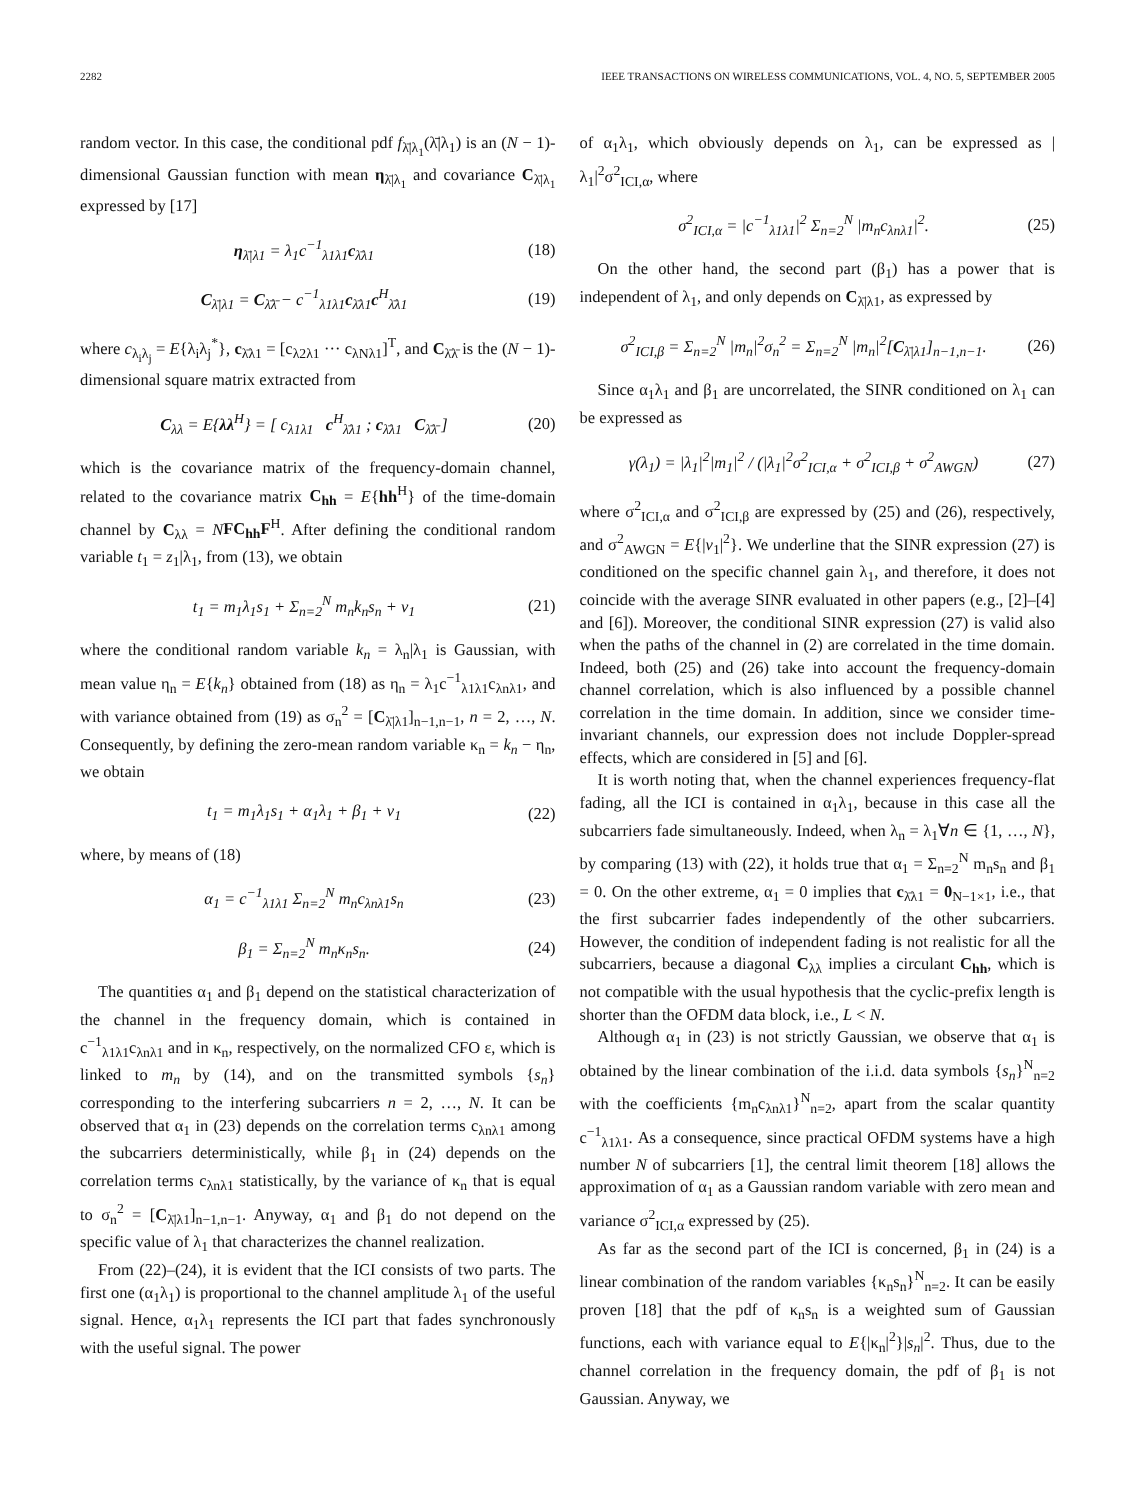2282 IEEE TRANSACTIONS ON WIRELESS COMMUNICATIONS, VOL. 4, NO. 5, SEPTEMBER 2005
random vector. In this case, the conditional pdf f<sub>λ̄|λ<sub>1</sub></sub>(λ̄|λ<sub>1</sub>) is an (N − 1)-dimensional Gaussian function with mean η<sub>λ̄|λ<sub>1</sub></sub> and covariance C<sub>λ̄|λ<sub>1</sub></sub> expressed by [17]
η<sub>λ̄|λ1</sub> = λ<sub>1</sub>c<sup>−1</sup><sub>λ1λ1</sub>c<sub>λ̄λ1</sub> (18)
C<sub>λ̄|λ1</sub> = C<sub>λ̄λ̄</sub> − c<sup>−1</sup><sub>λ1λ1</sub>c<sub>λ̄λ1</sub>c<sup>H</sup><sub>λ̄λ1</sub> (19)
where c<sub>λ<sub>i</sub>λ<sub>j</sub></sub> = E{λ<sub>i</sub>λ<sub>j</sub><sup>*</sup>}, c<sub>λ̄λ1</sub> = [c<sub>λ2λ1</sub> ··· c<sub>λNλ1</sub>]<sup>T</sup>, and C<sub>λ̄λ̄</sub> is the (N − 1)-dimensional square matrix extracted from
C<sub>λλ</sub> = E{λλ<sup>H</sup>} = [ c<sub>λ1λ1</sub> c<sup>H</sup><sub>λ̄λ1</sub> ; c<sub>λ̄λ1</sub> C<sub>λ̄λ̄</sub> ] (20)
which is the covariance matrix of the frequency-domain channel, related to the covariance matrix C<sub>hh</sub> = E{hh<sup>H</sup>} of the time-domain channel by C<sub>λλ</sub> = NFC<sub>hh</sub>F<sup>H</sup>. After defining the conditional random variable t<sub>1</sub> = z<sub>1</sub>|λ<sub>1</sub>, from (13), we obtain
t<sub>1</sub> = m<sub>1</sub>λ<sub>1</sub>s<sub>1</sub> + Σ<sub>n=2</sub><sup>N</sup> m<sub>n</sub>k<sub>n</sub>s<sub>n</sub> + v<sub>1</sub> (21)
where the conditional random variable k<sub>n</sub> = λ<sub>n</sub>|λ<sub>1</sub> is Gaussian, with mean value η<sub>n</sub> = E{k<sub>n</sub>} obtained from (18) as η<sub>n</sub> = λ<sub>1</sub>c<sup>−1</sup><sub>λ1λ1</sub>c<sub>λnλ1</sub>, and with variance obtained from (19) as σ<sub>n</sub><sup>2</sup> = [C<sub>λ̄|λ1</sub>]<sub>n−1,n−1</sub>, n = 2, …, N. Consequently, by defining the zero-mean random variable κ<sub>n</sub> = k<sub>n</sub> − η<sub>n</sub>, we obtain
t<sub>1</sub> = m<sub>1</sub>λ<sub>1</sub>s<sub>1</sub> + α<sub>1</sub>λ<sub>1</sub> + β<sub>1</sub> + v<sub>1</sub> (22)
where, by means of (18)
α<sub>1</sub> = c<sup>−1</sup><sub>λ1λ1</sub> Σ<sub>n=2</sub><sup>N</sup> m<sub>n</sub>c<sub>λnλ1</sub>s<sub>n</sub> (23)
β<sub>1</sub> = Σ<sub>n=2</sub><sup>N</sup> m<sub>n</sub>κ<sub>n</sub>s<sub>n</sub>. (24)
The quantities α<sub>1</sub> and β<sub>1</sub> depend on the statistical characterization of the channel in the frequency domain, which is contained in c<sup>−1</sup><sub>λ1λ1</sub>c<sub>λnλ1</sub> and in κ<sub>n</sub>, respectively, on the normalized CFO ε, which is linked to m<sub>n</sub> by (14), and on the transmitted symbols {s<sub>n</sub>} corresponding to the interfering subcarriers n = 2, …, N. It can be observed that α<sub>1</sub> in (23) depends on the correlation terms c<sub>λnλ1</sub> among the subcarriers deterministically, while β<sub>1</sub> in (24) depends on the correlation terms c<sub>λnλ1</sub> statistically, by the variance of κ<sub>n</sub> that is equal to σ<sub>n</sub><sup>2</sup> = [C<sub>λ̄|λ1</sub>]<sub>n−1,n−1</sub>. Anyway, α<sub>1</sub> and β<sub>1</sub> do not depend on the specific value of λ<sub>1</sub> that characterizes the channel realization.
From (22)–(24), it is evident that the ICI consists of two parts. The first one (α<sub>1</sub>λ<sub>1</sub>) is proportional to the channel amplitude λ<sub>1</sub> of the useful signal. Hence, α<sub>1</sub>λ<sub>1</sub> represents the ICI part that fades synchronously with the useful signal. The power
of α<sub>1</sub>λ<sub>1</sub>, which obviously depends on λ<sub>1</sub>, can be expressed as |λ<sub>1</sub>|<sup>2</sup>σ<sup>2</sup><sub>ICI,α</sub>, where
σ<sup>2</sup><sub>ICI,α</sub> = |c<sup>−1</sup><sub>λ1λ1</sub>|<sup>2</sup> Σ<sub>n=2</sub><sup>N</sup> |m<sub>n</sub>c<sub>λnλ1</sub>|<sup>2</sup>. (25)
On the other hand, the second part (β<sub>1</sub>) has a power that is independent of λ<sub>1</sub>, and only depends on C<sub>λ̄|λ1</sub>, as expressed by
σ<sup>2</sup><sub>ICI,β</sub> = Σ<sub>n=2</sub><sup>N</sup> |m<sub>n</sub>|<sup>2</sup>σ<sub>n</sub><sup>2</sup> = Σ<sub>n=2</sub><sup>N</sup> |m<sub>n</sub>|<sup>2</sup>[C<sub>λ̄|λ1</sub>]<sub>n−1,n−1</sub>. (26)
Since α<sub>1</sub>λ<sub>1</sub> and β<sub>1</sub> are uncorrelated, the SINR conditioned on λ<sub>1</sub> can be expressed as
γ(λ<sub>1</sub>) = |λ<sub>1</sub>|<sup>2</sup>|m<sub>1</sub>|<sup>2</sup> / (|λ<sub>1</sub>|<sup>2</sup>σ<sup>2</sup><sub>ICI,α</sub> + σ<sup>2</sup><sub>ICI,β</sub> + σ<sup>2</sup><sub>AWGN</sub>) (27)
where σ<sup>2</sup><sub>ICI,α</sub> and σ<sup>2</sup><sub>ICI,β</sub> are expressed by (25) and (26), respectively, and σ<sup>2</sup><sub>AWGN</sub> = E{|v<sub>1</sub>|<sup>2</sup>}. We underline that the SINR expression (27) is conditioned on the specific channel gain λ<sub>1</sub>, and therefore, it does not coincide with the average SINR evaluated in other papers (e.g., [2]–[4] and [6]). Moreover, the conditional SINR expression (27) is valid also when the paths of the channel in (2) are correlated in the time domain. Indeed, both (25) and (26) take into account the frequency-domain channel correlation, which is also influenced by a possible channel correlation in the time domain. In addition, since we consider time-invariant channels, our expression does not include Doppler-spread effects, which are considered in [5] and [6].
It is worth noting that, when the channel experiences frequency-flat fading, all the ICI is contained in α<sub>1</sub>λ<sub>1</sub>, because in this case all the subcarriers fade simultaneously. Indeed, when λ<sub>n</sub> = λ<sub>1</sub>∀n ∈ {1, …, N}, by comparing (13) with (22), it holds true that α<sub>1</sub> = Σ<sub>n=2</sub><sup>N</sup> m<sub>n</sub>s<sub>n</sub> and β<sub>1</sub> = 0. On the other extreme, α<sub>1</sub> = 0 implies that c<sub>λ̄λ1</sub> = 0<sub>N−1×1</sub>, i.e., that the first subcarrier fades independently of the other subcarriers. However, the condition of independent fading is not realistic for all the subcarriers, because a diagonal C<sub>λλ</sub> implies a circulant C<sub>hh</sub>, which is not compatible with the usual hypothesis that the cyclic-prefix length is shorter than the OFDM data block, i.e., L < N.
Although α<sub>1</sub> in (23) is not strictly Gaussian, we observe that α<sub>1</sub> is obtained by the linear combination of the i.i.d. data symbols {s<sub>n</sub>}<sup>N</sup><sub>n=2</sub> with the coefficients {m<sub>n</sub>c<sub>λnλ1</sub>}<sup>N</sup><sub>n=2</sub>, apart from the scalar quantity c<sup>−1</sup><sub>λ1λ1</sub>. As a consequence, since practical OFDM systems have a high number N of subcarriers [1], the central limit theorem [18] allows the approximation of α<sub>1</sub> as a Gaussian random variable with zero mean and variance σ<sup>2</sup><sub>ICI,α</sub> expressed by (25).
As far as the second part of the ICI is concerned, β<sub>1</sub> in (24) is a linear combination of the random variables {κ<sub>n</sub>s<sub>n</sub>}<sup>N</sup><sub>n=2</sub>. It can be easily proven [18] that the pdf of κ<sub>n</sub>s<sub>n</sub> is a weighted sum of Gaussian functions, each with variance equal to E{|κ<sub>n</sub>|<sup>2</sup>}|s<sub>n</sub>|<sup>2</sup>. Thus, due to the channel correlation in the frequency domain, the pdf of β<sub>1</sub> is not Gaussian. Anyway, we